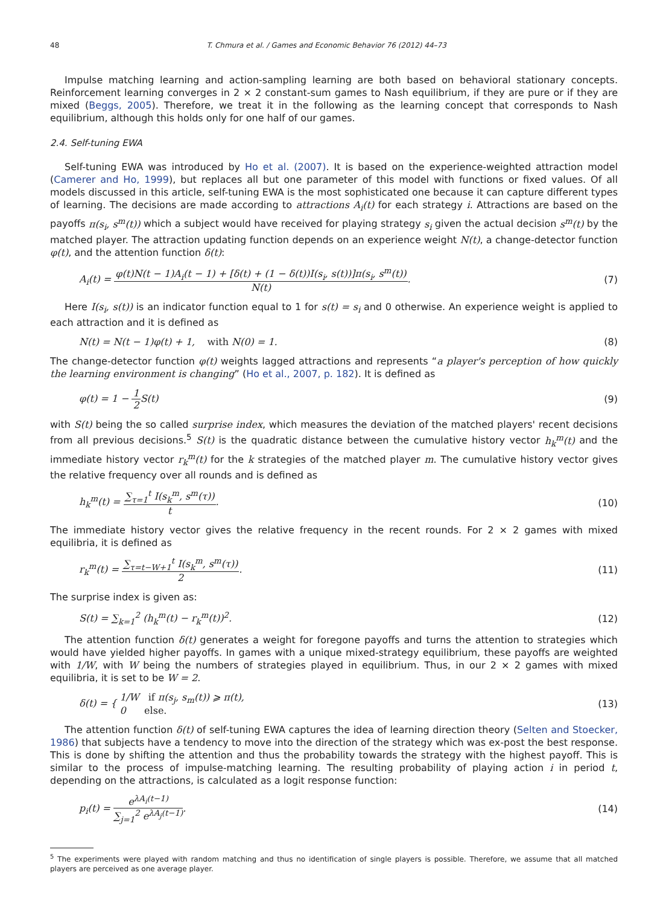48 T. Chmura et al. / Games and Economic Behavior 76 (2012) 44–73
Impulse matching learning and action-sampling learning are both based on behavioral stationary concepts. Reinforcement learning converges in 2 × 2 constant-sum games to Nash equilibrium, if they are pure or if they are mixed (Beggs, 2005). Therefore, we treat it in the following as the learning concept that corresponds to Nash equilibrium, although this holds only for one half of our games.
2.4. Self-tuning EWA
Self-tuning EWA was introduced by Ho et al. (2007). It is based on the experience-weighted attraction model (Camerer and Ho, 1999), but replaces all but one parameter of this model with functions or fixed values. Of all models discussed in this article, self-tuning EWA is the most sophisticated one because it can capture different types of learning. The decisions are made according to attractions A<sub>i</sub>(t) for each strategy i. Attractions are based on the payoffs π(s<sub>i</sub>, s<sup>m</sup>(t)) which a subject would have received for playing strategy s<sub>i</sub> given the actual decision s<sup>m</sup>(t) by the matched player. The attraction updating function depends on an experience weight N(t), a change-detector function φ(t), and the attention function δ(t):
A<sub>i</sub>(t) = φ(t)N(t − 1)A<sub>i</sub>(t − 1) + [δ(t) + (1 − δ(t))I(s<sub>i</sub>, s(t))]π(s<sub>i</sub>, s<sup>m</sup>(t)) N(t). (7)
Here I(s<sub>i</sub>, s(t)) is an indicator function equal to 1 for s(t) = s<sub>i</sub> and 0 otherwise. An experience weight is applied to each attraction and it is defined as
N(t) = N(t − 1)φ(t) + 1, with N(0) = 1. (8)
The change-detector function φ(t) weights lagged attractions and represents “a player's perception of how quickly the learning environment is changing” (Ho et al., 2007, p. 182). It is defined as
φ(t) = 1 − 1 2 S(t) (9)
with S(t) being the so called surprise index, which measures the deviation of the matched players' recent decisions from all previous decisions.<sup>5</sup> S(t) is the quadratic distance between the cumulative history vector h<sub>k</sub><sup>m</sup>(t) and the immediate history vector r<sub>k</sub><sup>m</sup>(t) for the k strategies of the matched player m. The cumulative history vector gives the relative frequency over all rounds and is defined as
h<sub>k</sub><sup>m</sup>(t) = ∑<sub>τ=1</sub><sup>t</sup> I(s<sub>k</sub><sup>m</sup>, s<sup>m</sup>(τ)) t. (10)
The immediate history vector gives the relative frequency in the recent rounds. For 2 × 2 games with mixed equilibria, it is defined as
r<sub>k</sub><sup>m</sup>(t) = ∑<sub>τ=t−W+1</sub><sup>t</sup> I(s<sub>k</sub><sup>m</sup>, s<sup>m</sup>(τ)) 2. (11)
The surprise index is given as:
S(t) = ∑<sub>k=1</sub><sup>2</sup> (h<sub>k</sub><sup>m</sup>(t) − r<sub>k</sub><sup>m</sup>(t))<sup>2</sup>. (12)
The attention function δ(t) generates a weight for foregone payoffs and turns the attention to strategies which would have yielded higher payoffs. In games with a unique mixed-strategy equilibrium, these payoffs are weighted with 1/W, with W being the numbers of strategies played in equilibrium. Thus, in our 2 × 2 games with mixed equilibria, it is set to be W = 2.
δ(t) = { 1/W if π(s<sub>j</sub>, s<sub>m</sub>(t)) ⩾ π(t),
0 else. (13)
The attention function δ(t) of self-tuning EWA captures the idea of learning direction theory (Selten and Stoecker, 1986) that subjects have a tendency to move into the direction of the strategy which was ex-post the best response. This is done by shifting the attention and thus the probability towards the strategy with the highest payoff. This is similar to the process of impulse-matching learning. The resulting probability of playing action i in period t, depending on the attractions, is calculated as a logit response function:
p<sub>i</sub>(t) = e<sup>λA<sub>i</sub>(t−1)</sup> ∑<sub>j=1</sub><sup>2</sup> e<sup>λA<sub>j</sub>(t−1)</sup>. (14)
<sup>5</sup> The experiments were played with random matching and thus no identification of single players is possible. Therefore, we assume that all matched players are perceived as one average player.